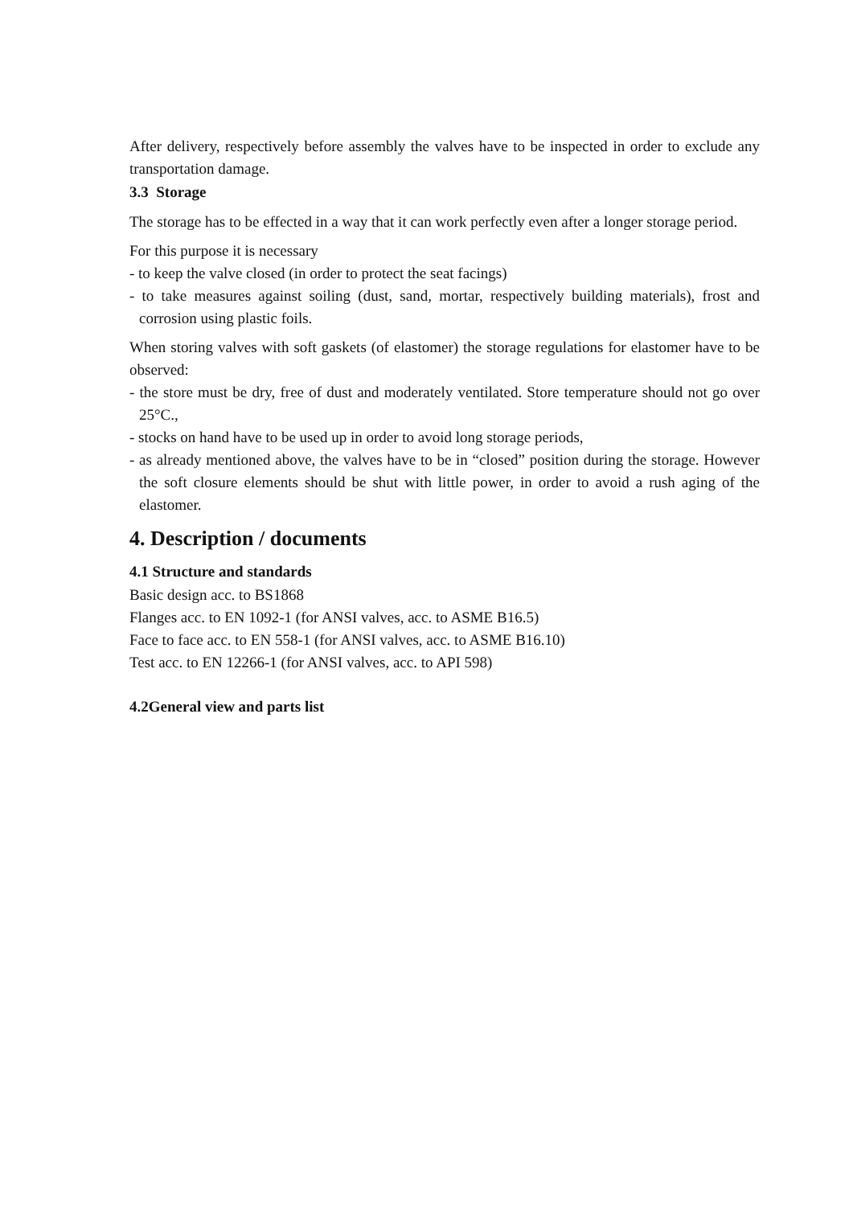After delivery, respectively before assembly the valves have to be inspected in order to exclude any transportation damage.
3.3 Storage
The storage has to be effected in a way that it can work perfectly even after a longer storage period.
For this purpose it is necessary
- to keep the valve closed (in order to protect the seat facings)
- to take measures against soiling (dust, sand, mortar, respectively building materials), frost and corrosion using plastic foils.
When storing valves with soft gaskets (of elastomer) the storage regulations for elastomer have to be observed:
- the store must be dry, free of dust and moderately ventilated. Store temperature should not go over 25°C.,
- stocks on hand have to be used up in order to avoid long storage periods,
- as already mentioned above, the valves have to be in “closed” position during the storage. However the soft closure elements should be shut with little power, in order to avoid a rush aging of the elastomer.
4. Description / documents
4.1 Structure and standards
Basic design acc. to BS1868
Flanges acc. to EN 1092-1 (for ANSI valves, acc. to ASME B16.5)
Face to face acc. to EN 558-1 (for ANSI valves, acc. to ASME B16.10)
Test acc. to EN 12266-1 (for ANSI valves, acc. to API 598)
4.2General view and parts list